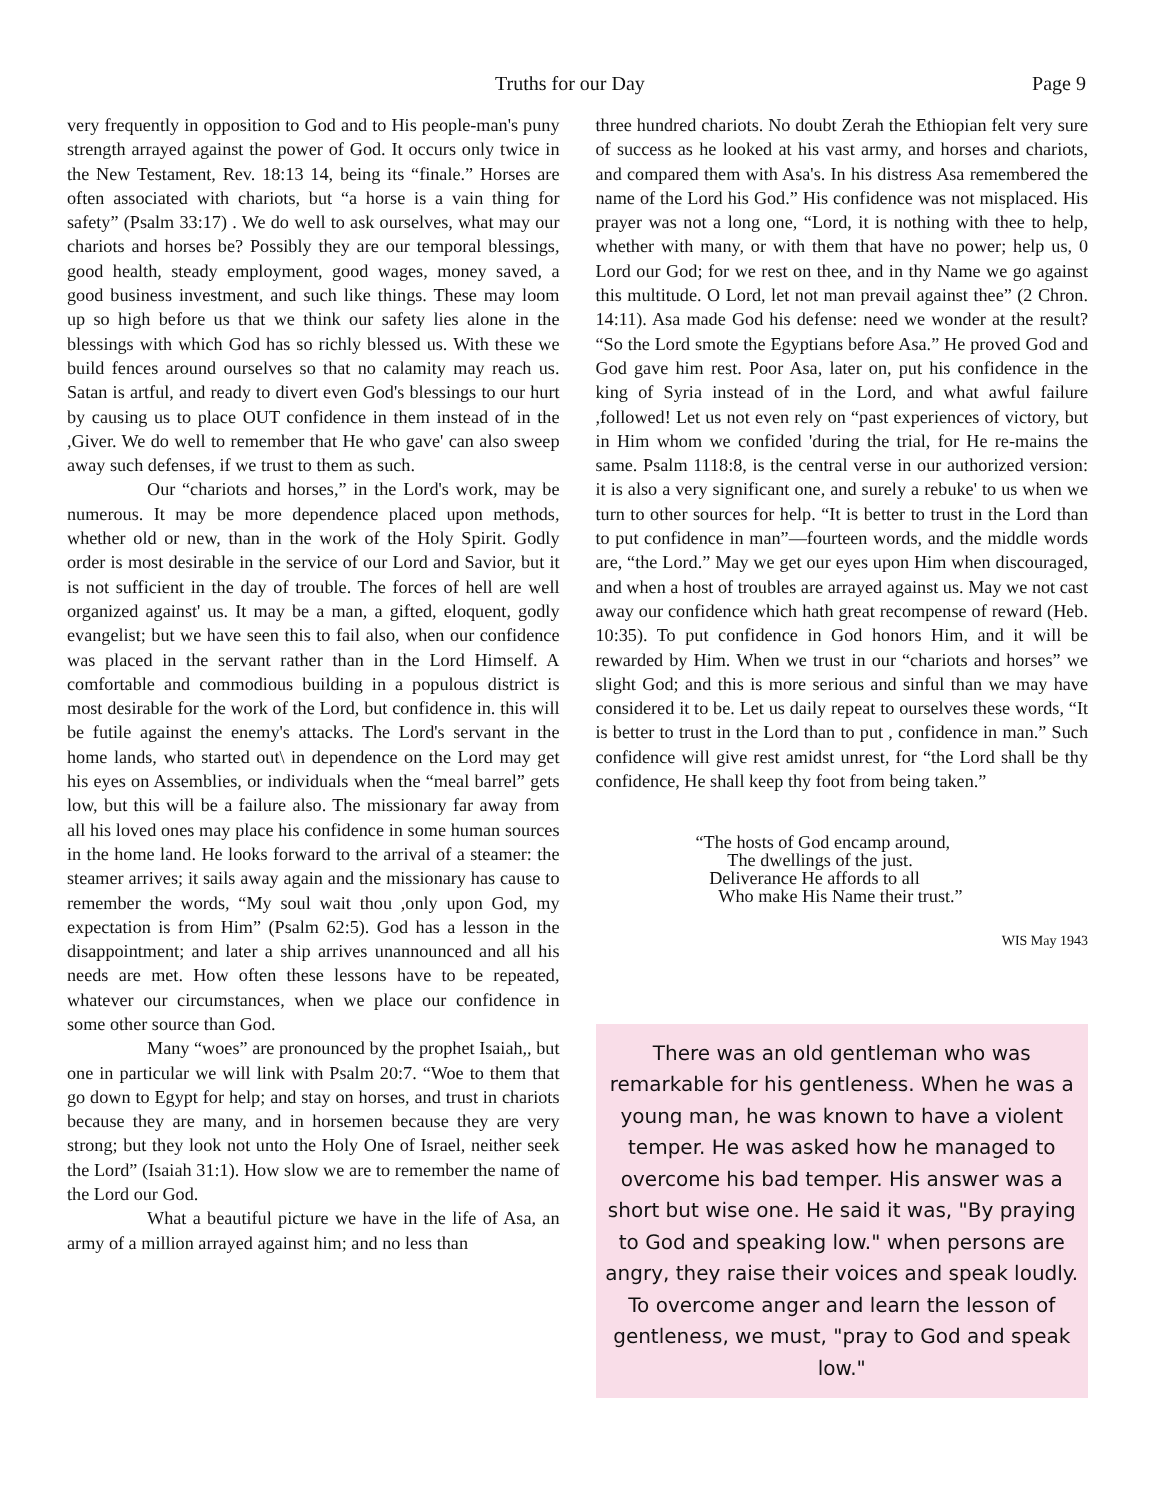Truths for our Day Page 9
very frequently in opposition to God and to His people-man's puny strength arrayed against the power of God. It occurs only twice in the New Testament, Rev. 18:13 14, being its “finale.” Horses are often associated with chariots, but “a horse is a vain thing for safety” (Psalm 33:17) . We do well to ask ourselves, what may our chariots and horses be? Possibly they are our temporal blessings, good health, steady employment, good wages, money saved, a good business investment, and such like things. These may loom up so high before us that we think our safety lies alone in the blessings with which God has so richly blessed us. With these we build fences around ourselves so that no calamity may reach us. Satan is artful, and ready to divert even God's blessings to our hurt by causing us to place OUT confidence in them instead of in the ,Giver. We do well to remember that He who gave' can also sweep away such defenses, if we trust to them as such.
Our “chariots and horses,” in the Lord's work, may be numerous. It may be more dependence placed upon methods, whether old or new, than in the work of the Holy Spirit. Godly order is most desirable in the service of our Lord and Savior, but it is not sufficient in the day of trouble. The forces of hell are well organized against' us. It may be a man, a gifted, eloquent, godly evangelist; but we have seen this to fail also, when our confidence was placed in the servant rather than in the Lord Himself. A comfortable and commodious building in a populous district is most desirable for the work of the Lord, but confidence in. this will be futile against the enemy's attacks. The Lord's servant in the home lands, who started out\ in dependence on the Lord may get his eyes on Assemblies, or individuals when the “meal barrel” gets low, but this will be a failure also. The missionary far away from all his loved ones may place his confidence in some human sources in the home land. He looks forward to the arrival of a steamer: the steamer arrives; it sails away again and the missionary has cause to remember the words, “My soul wait thou ,only upon God, my expectation is from Him” (Psalm 62:5). God has a lesson in the disappointment; and later a ship arrives unannounced and all his needs are met. How often these lessons have to be repeated, whatever our circumstances, when we place our confidence in some other source than God.
Many “woes” are pronounced by the prophet Isaiah,, but one in particular we will link with Psalm 20:7. “Woe to them that go down to Egypt for help; and stay on horses, and trust in chariots because they are many, and in horsemen because they are very strong; but they look not unto the Holy One of Israel, neither seek the Lord” (Isaiah 31:1). How slow we are to remember the name of the Lord our God.
What a beautiful picture we have in the life of Asa, an army of a million arrayed against him; and no less than
three hundred chariots. No doubt Zerah the Ethiopian felt very sure of success as he looked at his vast army, and horses and chariots, and compared them with Asa's. In his distress Asa remembered the name of the Lord his God.” His confidence was not misplaced. His prayer was not a long one, “Lord, it is nothing with thee to help, whether with many, or with them that have no power; help us, 0 Lord our God; for we rest on thee, and in thy Name we go against this multitude. O Lord, let not man prevail against thee” (2 Chron. 14:11). Asa made God his defense: need we wonder at the result? “So the Lord smote the Egyptians before Asa.” He proved God and God gave him rest. Poor Asa, later on, put his confidence in the king of Syria instead of in the Lord, and what awful failure ,followed! Let us not even rely on “past experiences of victory, but in Him whom we confided 'during the trial, for He re-mains the same. Psalm 1118:8, is the central verse in our authorized version: it is also a very significant one, and surely a rebuke' to us when we turn to other sources for help. “It is better to trust in the Lord than to put confidence in man”—fourteen words, and the middle words are, “the Lord.” May we get our eyes upon Him when discouraged, and when a host of troubles are arrayed against us. May we not cast away our confidence which hath great recompense of reward (Heb. 10:35). To put confidence in God honors Him, and it will be rewarded by Him. When we trust in our “chariots and horses” we slight God; and this is more serious and sinful than we may have considered it to be. Let us daily repeat to ourselves these words, “It is better to trust in the Lord than to put , confidence in man.” Such confidence will give rest amidst unrest, for “the Lord shall be thy confidence, He shall keep thy foot from being taken.”
“The hosts of God encamp around,
The dwellings of the just.
Deliverance He affords to all
Who make His Name their trust.”
WIS May 1943
There was an old gentleman who was remarkable for his gentleness. When he was a young man, he was known to have a violent temper. He was asked how he managed to overcome his bad temper. His answer was a short but wise one. He said it was, "By praying to God and speaking low." when persons are angry, they raise their voices and speak loudly. To overcome anger and learn the lesson of gentleness, we must, "pray to God and speak low."